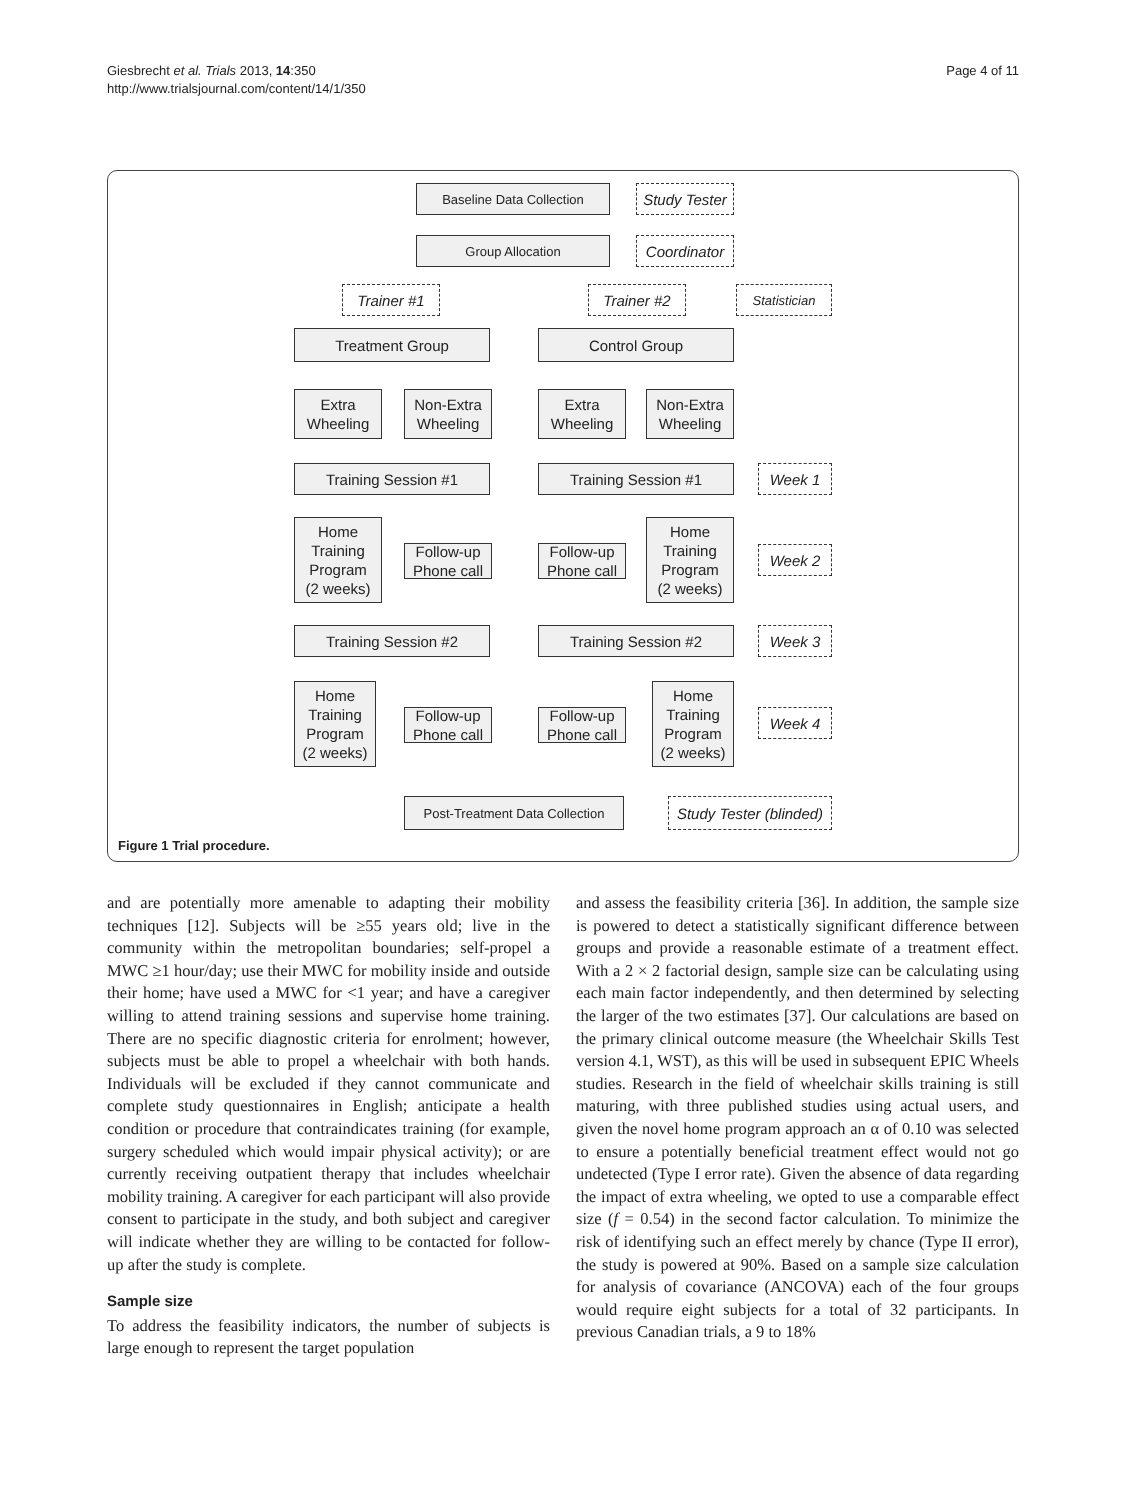Giesbrecht et al. Trials 2013, 14:350
http://www.trialsjournal.com/content/14/1/350
Page 4 of 11
Baseline Data Collection
Study Tester
Group Allocation
Coordinator
Trainer #1 Trainer #2 Statistician
Treatment Group Control Group
Extra
Wheeling
Non-Extra
Wheeling
Extra
Wheeling
Non-Extra
Wheeling
Training Session #1 Training Session #1 Week 1
Home
Training
Program
(2 weeks)
Follow-up
Phone call
Follow-up
Phone call
Home
Training
Program
(2 weeks)
Week 2
Training Session #2 Training Session #2 Week 3
Home
Training
Program
(2 weeks)
Follow-up
Phone call
Follow-up
Phone call
Home
Training
Program
(2 weeks)
Week 4
Post-Treatment Data Collection
Study Tester (blinded)
Figure 1 Trial procedure.
and are potentially more amenable to adapting their mobility techniques [12]. Subjects will be ≥55 years old; live in the community within the metropolitan boundaries; self-propel a MWC ≥1 hour/day; use their MWC for mobility inside and outside their home; have used a MWC for <1 year; and have a caregiver willing to attend training sessions and supervise home training. There are no specific diagnostic criteria for enrolment; however, subjects must be able to propel a wheelchair with both hands. Individuals will be excluded if they cannot communicate and complete study questionnaires in English; anticipate a health condition or procedure that contraindicates training (for example, surgery scheduled which would impair physical activity); or are currently receiving outpatient therapy that includes wheelchair mobility training. A caregiver for each participant will also provide consent to participate in the study, and both subject and caregiver will indicate whether they are willing to be contacted for follow-up after the study is complete.
Sample size
To address the feasibility indicators, the number of subjects is large enough to represent the target population
and assess the feasibility criteria [36]. In addition, the sample size is powered to detect a statistically significant difference between groups and provide a reasonable estimate of a treatment effect. With a 2 × 2 factorial design, sample size can be calculating using each main factor independently, and then determined by selecting the larger of the two estimates [37]. Our calculations are based on the primary clinical outcome measure (the Wheelchair Skills Test version 4.1, WST), as this will be used in subsequent EPIC Wheels studies. Research in the field of wheelchair skills training is still maturing, with three published studies using actual users, and given the novel home program approach an α of 0.10 was selected to ensure a potentially beneficial treatment effect would not go undetected (Type I error rate). Given the absence of data regarding the impact of extra wheeling, we opted to use a comparable effect size (f = 0.54) in the second factor calculation. To minimize the risk of identifying such an effect merely by chance (Type II error), the study is powered at 90%. Based on a sample size calculation for analysis of covariance (ANCOVA) each of the four groups would require eight subjects for a total of 32 participants. In previous Canadian trials, a 9 to 18%